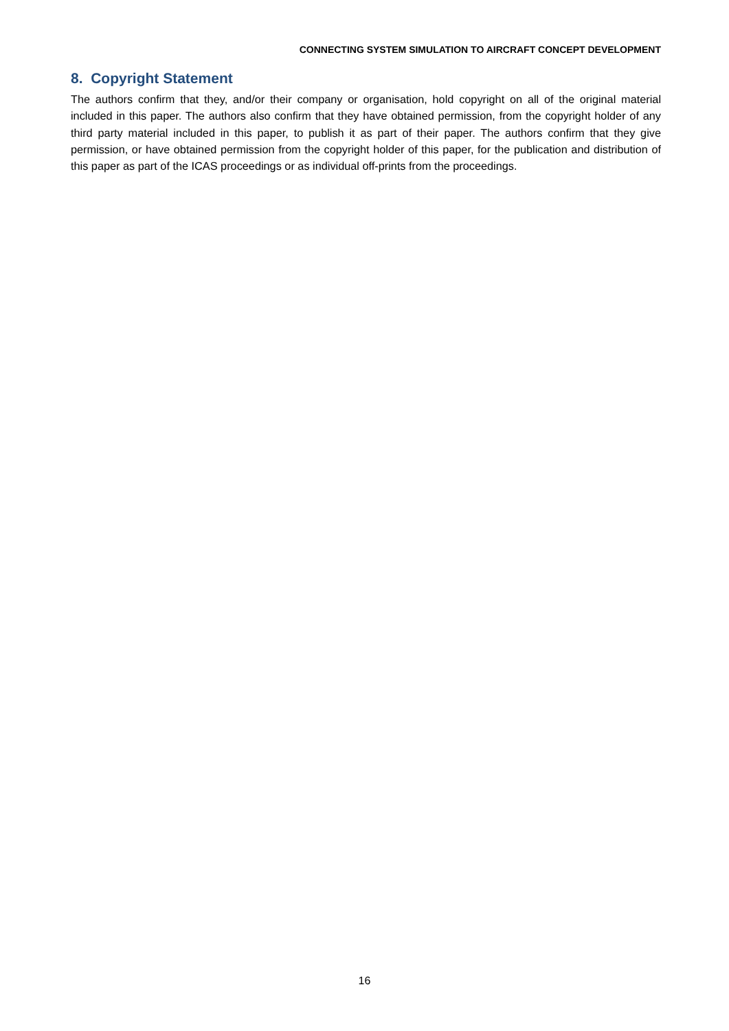CONNECTING SYSTEM SIMULATION TO AIRCRAFT CONCEPT DEVELOPMENT
8. Copyright Statement
The authors confirm that they, and/or their company or organisation, hold copyright on all of the original material included in this paper. The authors also confirm that they have obtained permission, from the copyright holder of any third party material included in this paper, to publish it as part of their paper. The authors confirm that they give permission, or have obtained permission from the copyright holder of this paper, for the publication and distribution of this paper as part of the ICAS proceedings or as individual off-prints from the proceedings.
16